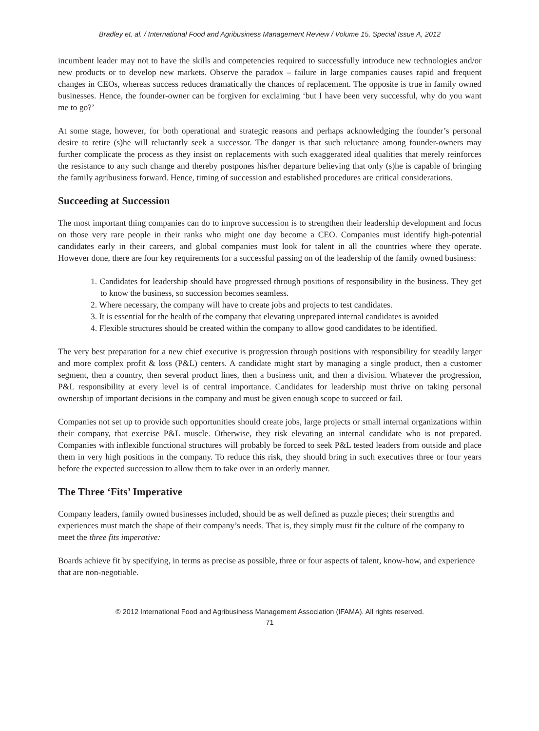Bradley et. al. / International Food and Agribusiness Management Review / Volume 15, Special Issue A, 2012
incumbent leader may not to have the skills and competencies required to successfully introduce new technologies and/or new products or to develop new markets. Observe the paradox – failure in large companies causes rapid and frequent changes in CEOs, whereas success reduces dramatically the chances of replacement. The opposite is true in family owned businesses. Hence, the founder-owner can be forgiven for exclaiming ‘but I have been very successful, why do you want me to go?’
At some stage, however, for both operational and strategic reasons and perhaps acknowledging the founder’s personal desire to retire (s)he will reluctantly seek a successor. The danger is that such reluctance among founder-owners may further complicate the process as they insist on replacements with such exaggerated ideal qualities that merely reinforces the resistance to any such change and thereby postpones his/her departure believing that only (s)he is capable of bringing the family agribusiness forward. Hence, timing of succession and established procedures are critical considerations.
Succeeding at Succession
The most important thing companies can do to improve succession is to strengthen their leadership development and focus on those very rare people in their ranks who might one day become a CEO. Companies must identify high-potential candidates early in their careers, and global companies must look for talent in all the countries where they operate. However done, there are four key requirements for a successful passing on of the leadership of the family owned business:
1. Candidates for leadership should have progressed through positions of responsibility in the business. They get to know the business, so succession becomes seamless.
2. Where necessary, the company will have to create jobs and projects to test candidates.
3. It is essential for the health of the company that elevating unprepared internal candidates is avoided
4. Flexible structures should be created within the company to allow good candidates to be identified.
The very best preparation for a new chief executive is progression through positions with responsibility for steadily larger and more complex profit & loss (P&L) centers. A candidate might start by managing a single product, then a customer segment, then a country, then several product lines, then a business unit, and then a division. Whatever the progression, P&L responsibility at every level is of central importance. Candidates for leadership must thrive on taking personal ownership of important decisions in the company and must be given enough scope to succeed or fail.
Companies not set up to provide such opportunities should create jobs, large projects or small internal organizations within their company, that exercise P&L muscle. Otherwise, they risk elevating an internal candidate who is not prepared. Companies with inflexible functional structures will probably be forced to seek P&L tested leaders from outside and place them in very high positions in the company. To reduce this risk, they should bring in such executives three or four years before the expected succession to allow them to take over in an orderly manner.
The Three ‘Fits’ Imperative
Company leaders, family owned businesses included, should be as well defined as puzzle pieces; their strengths and experiences must match the shape of their company’s needs. That is, they simply must fit the culture of the company to meet the three fits imperative:
Boards achieve fit by specifying, in terms as precise as possible, three or four aspects of talent, know-how, and experience that are non-negotiable.
© 2012 International Food and Agribusiness Management Association (IFAMA). All rights reserved.
71